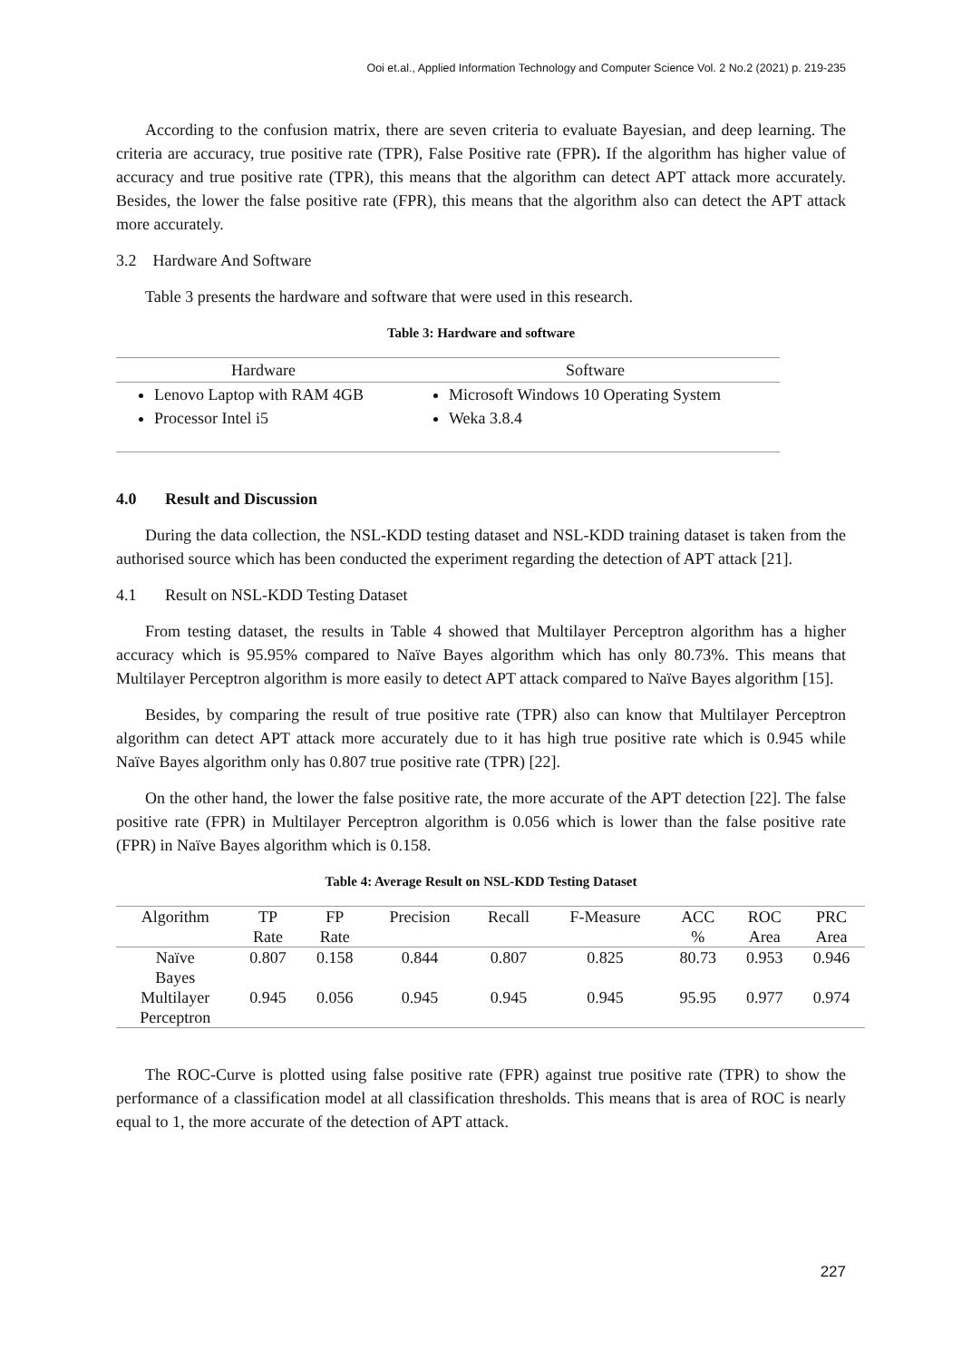Ooi et.al., Applied Information Technology and Computer Science Vol. 2 No.2 (2021) p. 219-235
According to the confusion matrix, there are seven criteria to evaluate Bayesian, and deep learning. The criteria are accuracy, true positive rate (TPR), False Positive rate (FPR). If the algorithm has higher value of accuracy and true positive rate (TPR), this means that the algorithm can detect APT attack more accurately. Besides, the lower the false positive rate (FPR), this means that the algorithm also can detect the APT attack more accurately.
3.2 Hardware And Software
Table 3 presents the hardware and software that were used in this research.
Table 3: Hardware and software
| Hardware | Software |
| --- | --- |
| Lenovo Laptop with RAM 4GB Processor Intel i5 | Microsoft Windows 10 Operating System Weka 3.8.4 |
4.0 Result and Discussion
During the data collection, the NSL-KDD testing dataset and NSL-KDD training dataset is taken from the authorised source which has been conducted the experiment regarding the detection of APT attack [21].
4.1 Result on NSL-KDD Testing Dataset
From testing dataset, the results in Table 4 showed that Multilayer Perceptron algorithm has a higher accuracy which is 95.95% compared to Naïve Bayes algorithm which has only 80.73%. This means that Multilayer Perceptron algorithm is more easily to detect APT attack compared to Naïve Bayes algorithm [15].
Besides, by comparing the result of true positive rate (TPR) also can know that Multilayer Perceptron algorithm can detect APT attack more accurately due to it has high true positive rate which is 0.945 while Naïve Bayes algorithm only has 0.807 true positive rate (TPR) [22].
On the other hand, the lower the false positive rate, the more accurate of the APT detection [22]. The false positive rate (FPR) in Multilayer Perceptron algorithm is 0.056 which is lower than the false positive rate (FPR) in Naïve Bayes algorithm which is 0.158.
Table 4: Average Result on NSL-KDD Testing Dataset
| Algorithm | TP Rate | FP Rate | Precision | Recall | F-Measure | ACC % | ROC Area | PRC Area |
| --- | --- | --- | --- | --- | --- | --- | --- | --- |
| Naïve Bayes | 0.807 | 0.158 | 0.844 | 0.807 | 0.825 | 80.73 | 0.953 | 0.946 |
| Multilayer Perceptron | 0.945 | 0.056 | 0.945 | 0.945 | 0.945 | 95.95 | 0.977 | 0.974 |
The ROC-Curve is plotted using false positive rate (FPR) against true positive rate (TPR) to show the performance of a classification model at all classification thresholds. This means that is area of ROC is nearly equal to 1, the more accurate of the detection of APT attack.
227